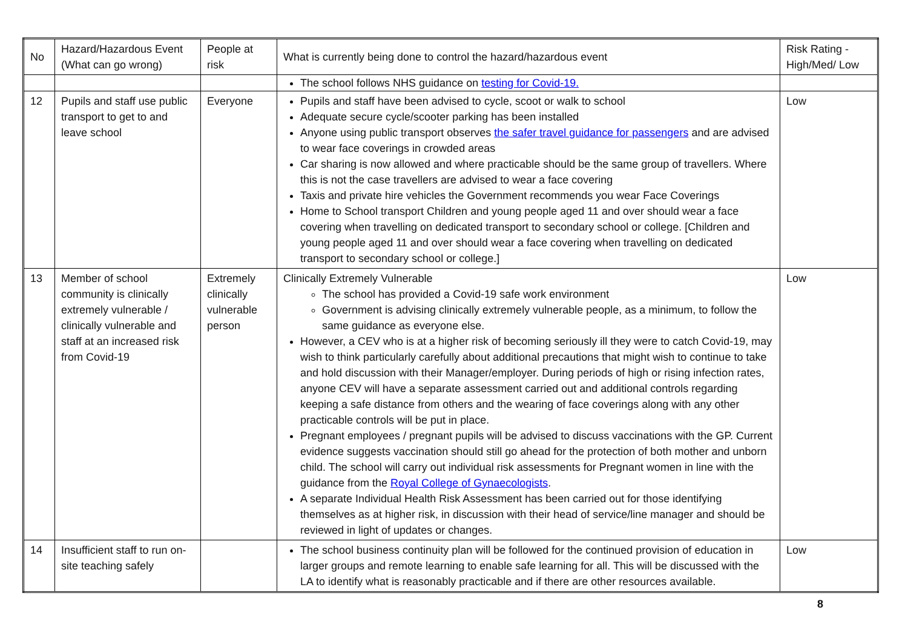| No | Hazard/Hazardous Event (What can go wrong) | People at risk | What is currently being done to control the hazard/hazardous event | Risk Rating - High/Med/ Low |
| --- | --- | --- | --- | --- |
| | | | The school follows NHS guidance on testing for Covid-19. | |
| 12 | Pupils and staff use public transport to get to and leave school | Everyone | Pupils and staff have been advised to cycle, scoot or walk to school Adequate secure cycle/scooter parking has been installed Anyone using public transport observes the safer travel guidance for passengers and are advised to wear face coverings in crowded areas Car sharing is now allowed and where practicable should be the same group of travellers. Where this is not the case travellers are advised to wear a face covering Taxis and private hire vehicles the Government recommends you wear Face Coverings Home to School transport Children and young people aged 11 and over should wear a face covering when travelling on dedicated transport to secondary school or college. [Children and young people aged 11 and over should wear a face covering when travelling on dedicated transport to secondary school or college.] | Low |
| 13 | Member of school community is clinically extremely vulnerable / clinically vulnerable and staff at an increased risk from Covid-19 | Extremely clinically vulnerable person | Clinically Extremely Vulnerable The school has provided a Covid-19 safe work environment Government is advising clinically extremely vulnerable people, as a minimum, to follow the same guidance as everyone else. However, a CEV who is at a higher risk of becoming seriously ill they were to catch Covid-19, may wish to think particularly carefully about additional precautions that might wish to continue to take and hold discussion with their Manager/employer. During periods of high or rising infection rates, anyone CEV will have a separate assessment carried out and additional controls regarding keeping a safe distance from others and the wearing of face coverings along with any other practicable controls will be put in place. Pregnant employees / pregnant pupils will be advised to discuss vaccinations with the GP. Current evidence suggests vaccination should still go ahead for the protection of both mother and unborn child. The school will carry out individual risk assessments for Pregnant women in line with the guidance from the Royal College of Gynaecologists . A separate Individual Health Risk Assessment has been carried out for those identifying themselves as at higher risk, in discussion with their head of service/line manager and should be reviewed in light of updates or changes. | Low |
| 14 | Insufficient staff to run on-site teaching safely | | The school business continuity plan will be followed for the continued provision of education in larger groups and remote learning to enable safe learning for all. This will be discussed with the LA to identify what is reasonably practicable and if there are other resources available. | Low |
8